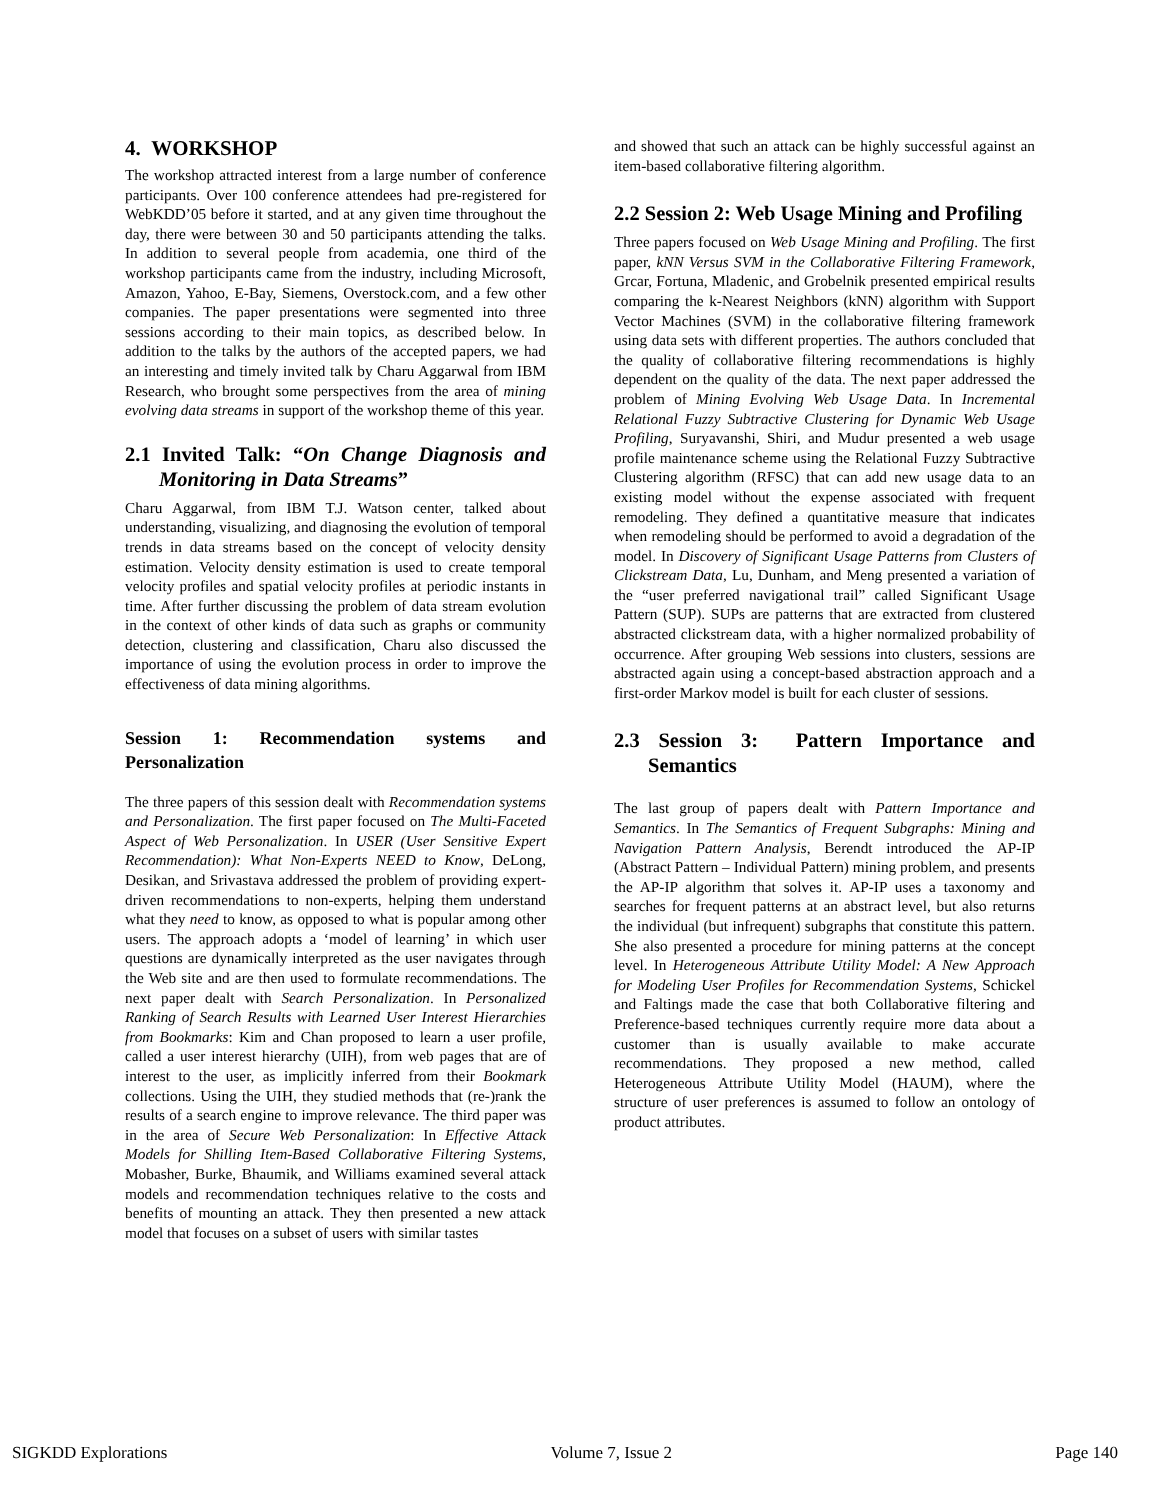4. WORKSHOP
The workshop attracted interest from a large number of conference participants. Over 100 conference attendees had pre-registered for WebKDD’05 before it started, and at any given time throughout the day, there were between 30 and 50 participants attending the talks. In addition to several people from academia, one third of the workshop participants came from the industry, including Microsoft, Amazon, Yahoo, E-Bay, Siemens, Overstock.com, and a few other companies. The paper presentations were segmented into three sessions according to their main topics, as described below. In addition to the talks by the authors of the accepted papers, we had an interesting and timely invited talk by Charu Aggarwal from IBM Research, who brought some perspectives from the area of mining evolving data streams in support of the workshop theme of this year.
2.1 Invited Talk: “On Change Diagnosis and Monitoring in Data Streams”
Charu Aggarwal, from IBM T.J. Watson center, talked about understanding, visualizing, and diagnosing the evolution of temporal trends in data streams based on the concept of velocity density estimation. Velocity density estimation is used to create temporal velocity profiles and spatial velocity profiles at periodic instants in time. After further discussing the problem of data stream evolution in the context of other kinds of data such as graphs or community detection, clustering and classification, Charu also discussed the importance of using the evolution process in order to improve the effectiveness of data mining algorithms.
Session 1: Recommendation systems and Personalization
The three papers of this session dealt with Recommendation systems and Personalization. The first paper focused on The Multi-Faceted Aspect of Web Personalization. In USER (User Sensitive Expert Recommendation): What Non-Experts NEED to Know, DeLong, Desikan, and Srivastava addressed the problem of providing expert-driven recommendations to non-experts, helping them understand what they need to know, as opposed to what is popular among other users. The approach adopts a ‘model of learning’ in which user questions are dynamically interpreted as the user navigates through the Web site and are then used to formulate recommendations. The next paper dealt with Search Personalization. In Personalized Ranking of Search Results with Learned User Interest Hierarchies from Bookmarks: Kim and Chan proposed to learn a user profile, called a user interest hierarchy (UIH), from web pages that are of interest to the user, as implicitly inferred from their Bookmark collections. Using the UIH, they studied methods that (re-)rank the results of a search engine to improve relevance. The third paper was in the area of Secure Web Personalization: In Effective Attack Models for Shilling Item-Based Collaborative Filtering Systems, Mobasher, Burke, Bhaumik, and Williams examined several attack models and recommendation techniques relative to the costs and benefits of mounting an attack. They then presented a new attack model that focuses on a subset of users with similar tastes
and showed that such an attack can be highly successful against an item-based collaborative filtering algorithm.
2.2 Session 2: Web Usage Mining and Profiling
Three papers focused on Web Usage Mining and Profiling. The first paper, kNN Versus SVM in the Collaborative Filtering Framework, Grcar, Fortuna, Mladenic, and Grobelnik presented empirical results comparing the k-Nearest Neighbors (kNN) algorithm with Support Vector Machines (SVM) in the collaborative filtering framework using data sets with different properties. The authors concluded that the quality of collaborative filtering recommendations is highly dependent on the quality of the data. The next paper addressed the problem of Mining Evolving Web Usage Data. In Incremental Relational Fuzzy Subtractive Clustering for Dynamic Web Usage Profiling, Suryavanshi, Shiri, and Mudur presented a web usage profile maintenance scheme using the Relational Fuzzy Subtractive Clustering algorithm (RFSC) that can add new usage data to an existing model without the expense associated with frequent remodeling. They defined a quantitative measure that indicates when remodeling should be performed to avoid a degradation of the model. In Discovery of Significant Usage Patterns from Clusters of Clickstream Data, Lu, Dunham, and Meng presented a variation of the “user preferred navigational trail” called Significant Usage Pattern (SUP). SUPs are patterns that are extracted from clustered abstracted clickstream data, with a higher normalized probability of occurrence. After grouping Web sessions into clusters, sessions are abstracted again using a concept-based abstraction approach and a first-order Markov model is built for each cluster of sessions.
2.3 Session 3: Pattern Importance and Semantics
The last group of papers dealt with Pattern Importance and Semantics. In The Semantics of Frequent Subgraphs: Mining and Navigation Pattern Analysis, Berendt introduced the AP-IP (Abstract Pattern – Individual Pattern) mining problem, and presents the AP-IP algorithm that solves it. AP-IP uses a taxonomy and searches for frequent patterns at an abstract level, but also returns the individual (but infrequent) subgraphs that constitute this pattern. She also presented a procedure for mining patterns at the concept level. In Heterogeneous Attribute Utility Model: A New Approach for Modeling User Profiles for Recommendation Systems, Schickel and Faltings made the case that both Collaborative filtering and Preference-based techniques currently require more data about a customer than is usually available to make accurate recommendations. They proposed a new method, called Heterogeneous Attribute Utility Model (HAUM), where the structure of user preferences is assumed to follow an ontology of product attributes.
SIGKDD Explorations Volume 7, Issue 2 Page 140